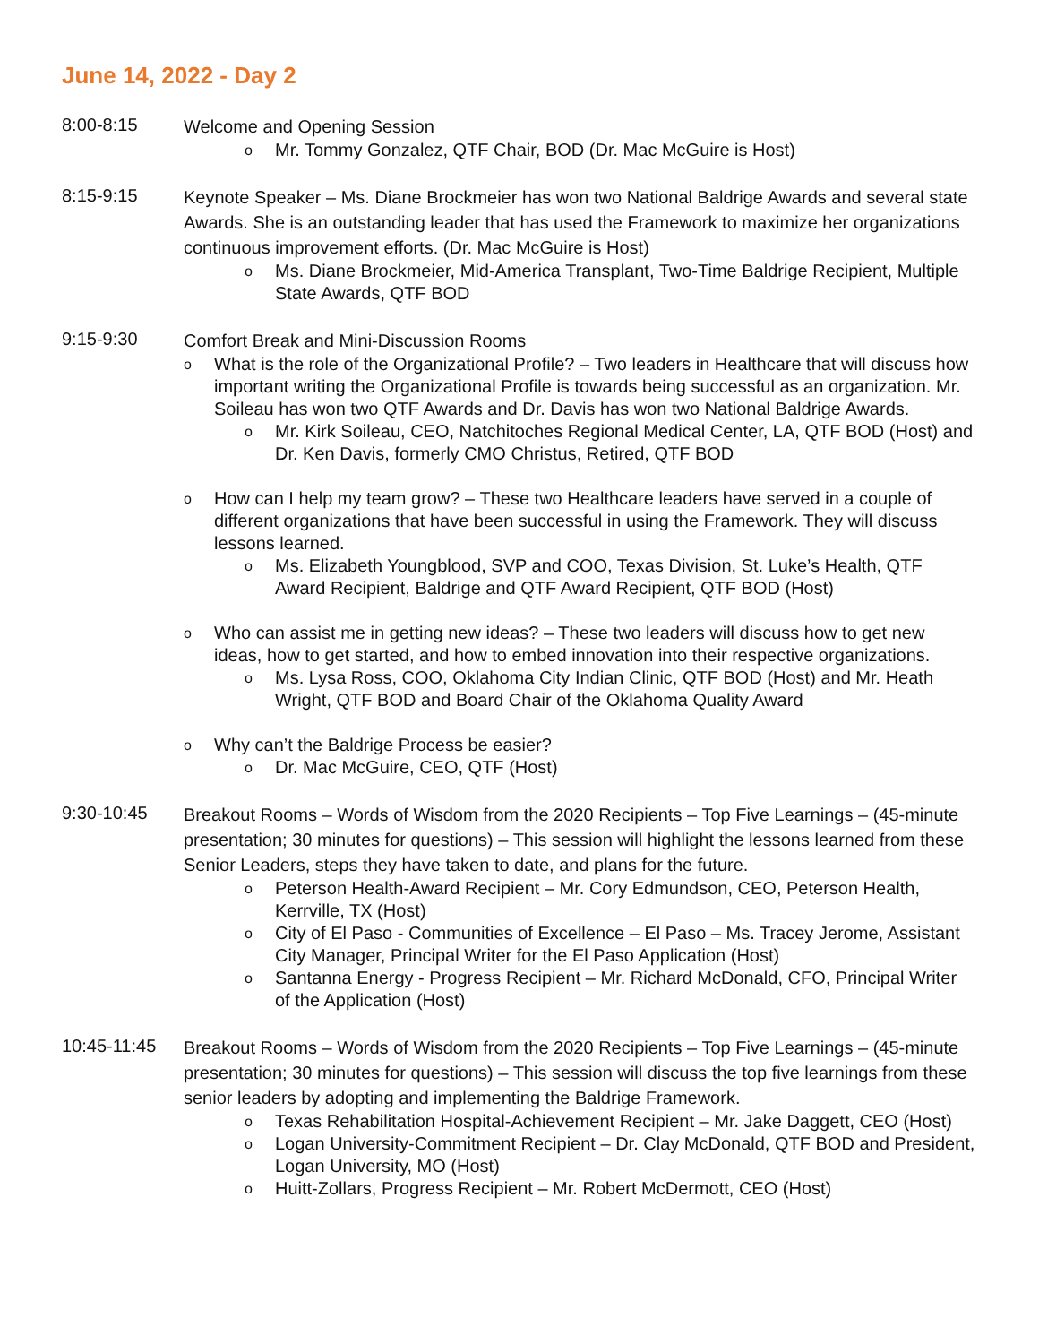June 14, 2022 - Day 2
8:00-8:15
Welcome and Opening Session
o Mr. Tommy Gonzalez, QTF Chair, BOD (Dr. Mac McGuire is Host)
8:15-9:15
Keynote Speaker – Ms. Diane Brockmeier has won two National Baldrige Awards and several state Awards. She is an outstanding leader that has used the Framework to maximize her organizations continuous improvement efforts. (Dr. Mac McGuire is Host)
o Ms. Diane Brockmeier, Mid-America Transplant, Two-Time Baldrige Recipient, Multiple State Awards, QTF BOD
9:15-9:30
Comfort Break and Mini-Discussion Rooms
o What is the role of the Organizational Profile? – Two leaders in Healthcare that will discuss how important writing the Organizational Profile is towards being successful as an organization. Mr. Soileau has won two QTF Awards and Dr. Davis has won two National Baldrige Awards.
o Mr. Kirk Soileau, CEO, Natchitoches Regional Medical Center, LA, QTF BOD (Host) and Dr. Ken Davis, formerly CMO Christus, Retired, QTF BOD
o How can I help my team grow? – These two Healthcare leaders have served in a couple of different organizations that have been successful in using the Framework. They will discuss lessons learned.
o Ms. Elizabeth Youngblood, SVP and COO, Texas Division, St. Luke’s Health, QTF Award Recipient, Baldrige and QTF Award Recipient, QTF BOD (Host)
o Who can assist me in getting new ideas? – These two leaders will discuss how to get new ideas, how to get started, and how to embed innovation into their respective organizations.
o Ms. Lysa Ross, COO, Oklahoma City Indian Clinic, QTF BOD (Host) and Mr. Heath Wright, QTF BOD and Board Chair of the Oklahoma Quality Award
o Why can’t the Baldrige Process be easier?
o Dr. Mac McGuire, CEO, QTF (Host)
9:30-10:45
Breakout Rooms – Words of Wisdom from the 2020 Recipients – Top Five Learnings – (45-minute presentation; 30 minutes for questions) – This session will highlight the lessons learned from these Senior Leaders, steps they have taken to date, and plans for the future.
o Peterson Health-Award Recipient – Mr. Cory Edmundson, CEO, Peterson Health, Kerrville, TX (Host)
o City of El Paso - Communities of Excellence – El Paso – Ms. Tracey Jerome, Assistant City Manager, Principal Writer for the El Paso Application (Host)
o Santanna Energy - Progress Recipient – Mr. Richard McDonald, CFO, Principal Writer of the Application (Host)
10:45-11:45
Breakout Rooms – Words of Wisdom from the 2020 Recipients – Top Five Learnings – (45-minute presentation; 30 minutes for questions) – This session will discuss the top five learnings from these senior leaders by adopting and implementing the Baldrige Framework.
o Texas Rehabilitation Hospital-Achievement Recipient – Mr. Jake Daggett, CEO (Host)
o Logan University-Commitment Recipient – Dr. Clay McDonald, QTF BOD and President, Logan University, MO (Host)
o Huitt-Zollars, Progress Recipient – Mr. Robert McDermott, CEO (Host)